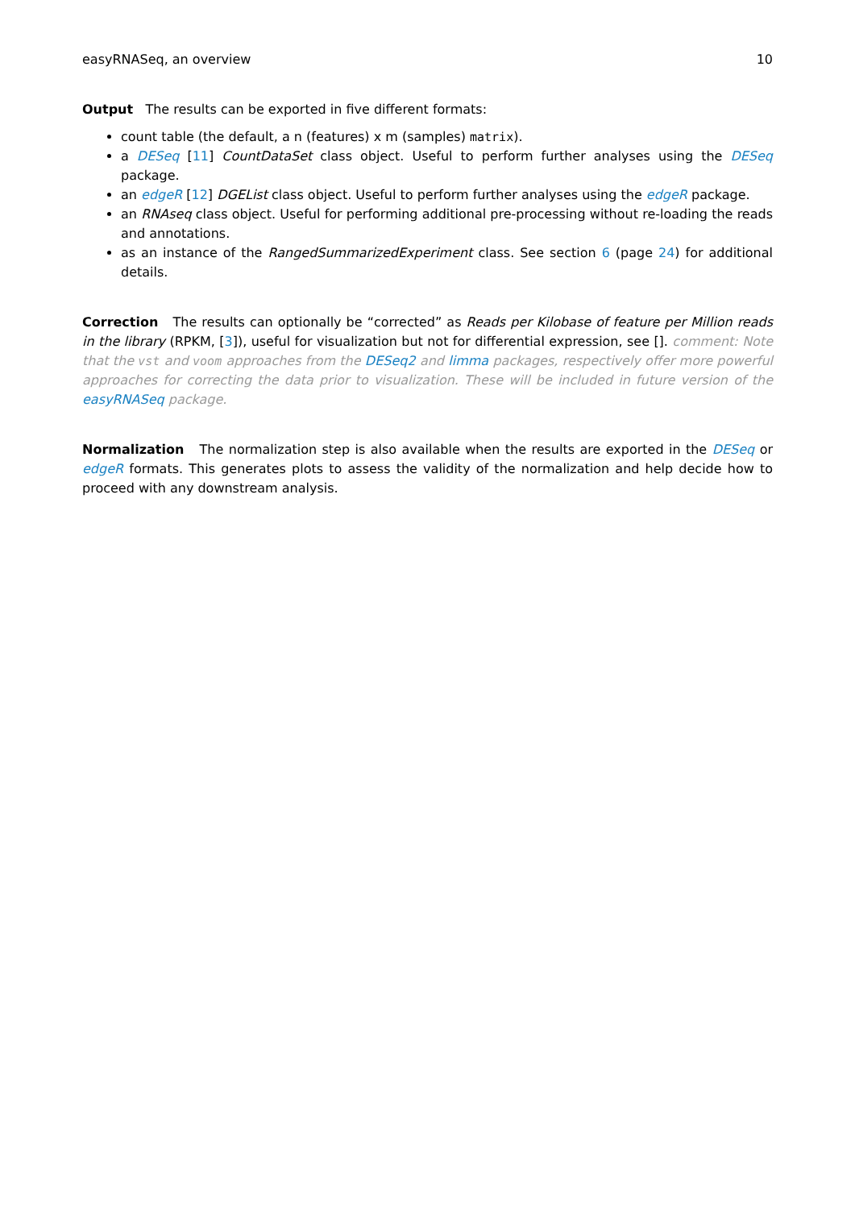easyRNASeq, an overview 10
Output The results can be exported in five different formats:
count table (the default, a n (features) x m (samples) matrix).
a DESeq [11] CountDataSet class object. Useful to perform further analyses using the DESeq package.
an edgeR [12] DGEList class object. Useful to perform further analyses using the edgeR package.
an RNAseq class object. Useful for performing additional pre-processing without re-loading the reads and annotations.
as an instance of the RangedSummarizedExperiment class. See section 6 (page 24) for additional details.
Correction The results can optionally be “corrected” as Reads per Kilobase of feature per Million reads in the library (RPKM, [3]), useful for visualization but not for differential expression, see []. comment: Note that the vst and voom approaches from the DESeq2 and limma packages, respectively offer more powerful approaches for correcting the data prior to visualization. These will be included in future version of the easyRNASeq package.
Normalization The normalization step is also available when the results are exported in the DESeq or edgeR formats. This generates plots to assess the validity of the normalization and help decide how to proceed with any downstream analysis.